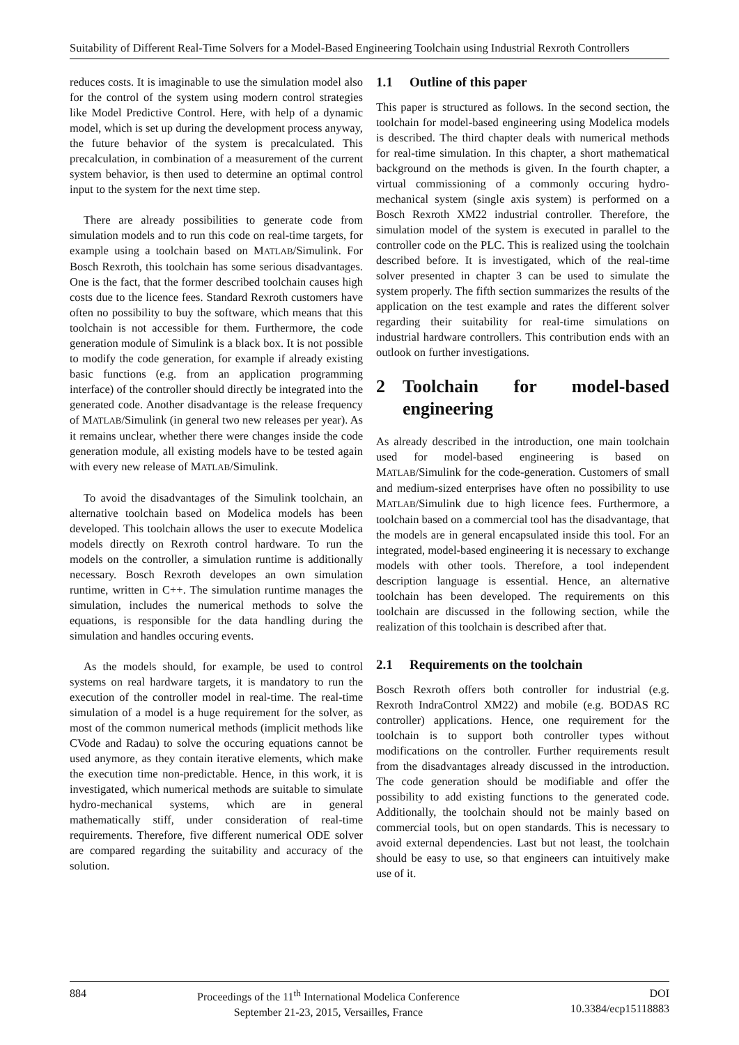Suitability of Different Real-Time Solvers for a Model-Based Engineering Toolchain using Industrial Rexroth Controllers
reduces costs. It is imaginable to use the simulation model also for the control of the system using modern control strategies like Model Predictive Control. Here, with help of a dynamic model, which is set up during the development process anyway, the future behavior of the system is precalculated. This precalculation, in combination of a measurement of the current system behavior, is then used to determine an optimal control input to the system for the next time step.
There are already possibilities to generate code from simulation models and to run this code on real-time targets, for example using a toolchain based on MATLAB/Simulink. For Bosch Rexroth, this toolchain has some serious disadvantages. One is the fact, that the former described toolchain causes high costs due to the licence fees. Standard Rexroth customers have often no possibility to buy the software, which means that this toolchain is not accessible for them. Furthermore, the code generation module of Simulink is a black box. It is not possible to modify the code generation, for example if already existing basic functions (e.g. from an application programming interface) of the controller should directly be integrated into the generated code. Another disadvantage is the release frequency of MATLAB/Simulink (in general two new releases per year). As it remains unclear, whether there were changes inside the code generation module, all existing models have to be tested again with every new release of MATLAB/Simulink.
To avoid the disadvantages of the Simulink toolchain, an alternative toolchain based on Modelica models has been developed. This toolchain allows the user to execute Modelica models directly on Rexroth control hardware. To run the models on the controller, a simulation runtime is additionally necessary. Bosch Rexroth developes an own simulation runtime, written in C++. The simulation runtime manages the simulation, includes the numerical methods to solve the equations, is responsible for the data handling during the simulation and handles occuring events.
As the models should, for example, be used to control systems on real hardware targets, it is mandatory to run the execution of the controller model in real-time. The real-time simulation of a model is a huge requirement for the solver, as most of the common numerical methods (implicit methods like CVode and Radau) to solve the occuring equations cannot be used anymore, as they contain iterative elements, which make the execution time non-predictable. Hence, in this work, it is investigated, which numerical methods are suitable to simulate hydro-mechanical systems, which are in general mathematically stiff, under consideration of real-time requirements. Therefore, five different numerical ODE solver are compared regarding the suitability and accuracy of the solution.
1.1 Outline of this paper
This paper is structured as follows. In the second section, the toolchain for model-based engineering using Modelica models is described. The third chapter deals with numerical methods for real-time simulation. In this chapter, a short mathematical background on the methods is given. In the fourth chapter, a virtual commissioning of a commonly occuring hydro-mechanical system (single axis system) is performed on a Bosch Rexroth XM22 industrial controller. Therefore, the simulation model of the system is executed in parallel to the controller code on the PLC. This is realized using the toolchain described before. It is investigated, which of the real-time solver presented in chapter 3 can be used to simulate the system properly. The fifth section summarizes the results of the application on the test example and rates the different solver regarding their suitability for real-time simulations on industrial hardware controllers. This contribution ends with an outlook on further investigations.
2 Toolchain for model-based engineering
As already described in the introduction, one main toolchain used for model-based engineering is based on MATLAB/Simulink for the code-generation. Customers of small and medium-sized enterprises have often no possibility to use MATLAB/Simulink due to high licence fees. Furthermore, a toolchain based on a commercial tool has the disadvantage, that the models are in general encapsulated inside this tool. For an integrated, model-based engineering it is necessary to exchange models with other tools. Therefore, a tool independent description language is essential. Hence, an alternative toolchain has been developed. The requirements on this toolchain are discussed in the following section, while the realization of this toolchain is described after that.
2.1 Requirements on the toolchain
Bosch Rexroth offers both controller for industrial (e.g. Rexroth IndraControl XM22) and mobile (e.g. BODAS RC controller) applications. Hence, one requirement for the toolchain is to support both controller types without modifications on the controller. Further requirements result from the disadvantages already discussed in the introduction. The code generation should be modifiable and offer the possibility to add existing functions to the generated code. Additionally, the toolchain should not be mainly based on commercial tools, but on open standards. This is necessary to avoid external dependencies. Last but not least, the toolchain should be easy to use, so that engineers can intuitively make use of it.
884 Proceedings of the 11<sup>th</sup> International Modelica Conference
September 21-23, 2015, Versailles, France
DOI
10.3384/ecp15118883